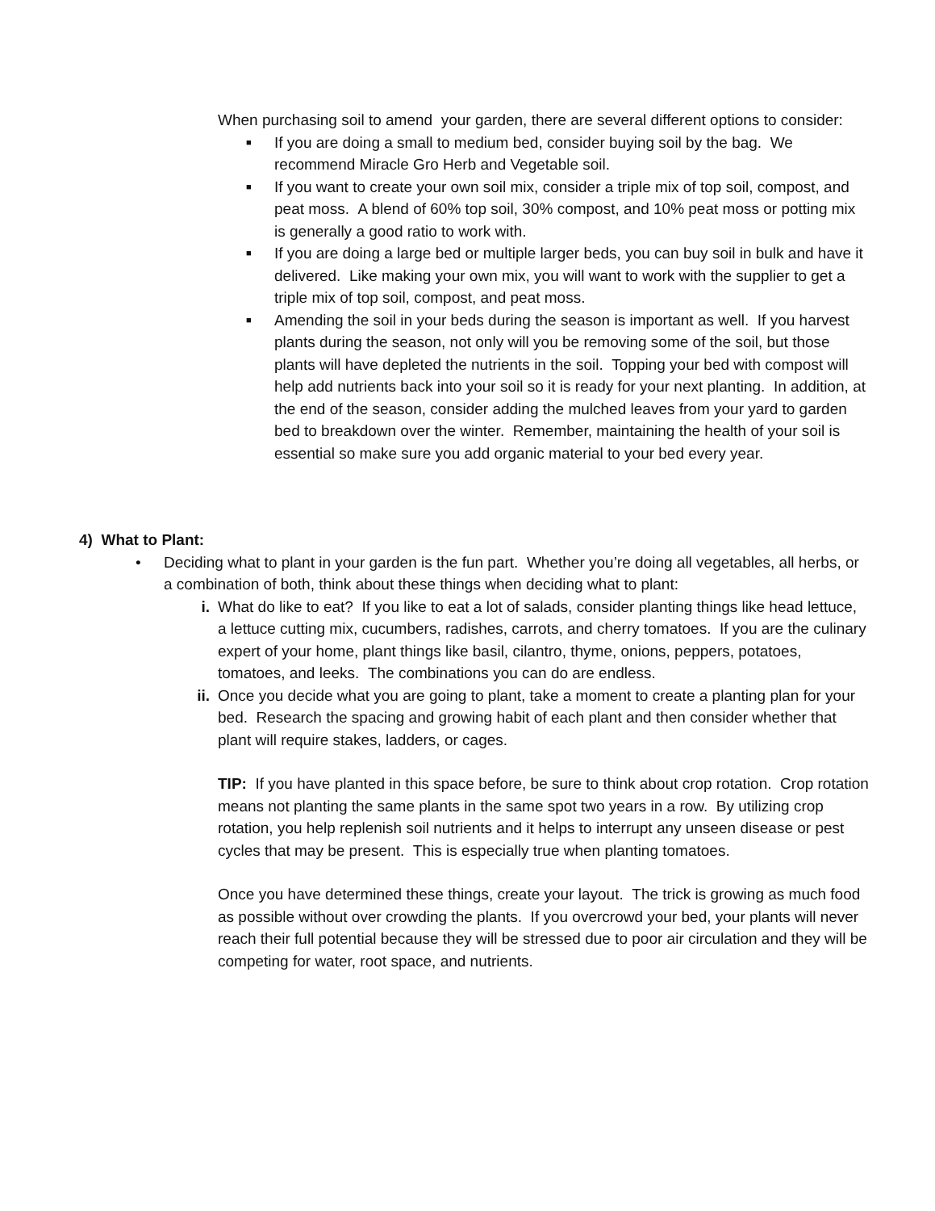When purchasing soil to amend your garden, there are several different options to consider:
■
If you are doing a small to medium bed, consider buying soil by the bag. We recommend Miracle Gro Herb and Vegetable soil.
■
If you want to create your own soil mix, consider a triple mix of top soil, compost, and peat moss. A blend of 60% top soil, 30% compost, and 10% peat moss or potting mix is generally a good ratio to work with.
■
If you are doing a large bed or multiple larger beds, you can buy soil in bulk and have it delivered. Like making your own mix, you will want to work with the supplier to get a triple mix of top soil, compost, and peat moss.
■
Amending the soil in your beds during the season is important as well. If you harvest plants during the season, not only will you be removing some of the soil, but those plants will have depleted the nutrients in the soil. Topping your bed with compost will help add nutrients back into your soil so it is ready for your next planting. In addition, at the end of the season, consider adding the mulched leaves from your yard to garden bed to breakdown over the winter. Remember, maintaining the health of your soil is essential so make sure you add organic material to your bed every year.
4) What to Plant:
• Deciding what to plant in your garden is the fun part. Whether you’re doing all vegetables, all herbs, or a combination of both, think about these things when deciding what to plant:
i. What do like to eat? If you like to eat a lot of salads, consider planting things like head lettuce, a lettuce cutting mix, cucumbers, radishes, carrots, and cherry tomatoes. If you are the culinary expert of your home, plant things like basil, cilantro, thyme, onions, peppers, potatoes, tomatoes, and leeks. The combinations you can do are endless.
ii. Once you decide what you are going to plant, take a moment to create a planting plan for your bed. Research the spacing and growing habit of each plant and then consider whether that plant will require stakes, ladders, or cages.
TIP: If you have planted in this space before, be sure to think about crop rotation. Crop rotation means not planting the same plants in the same spot two years in a row. By utilizing crop rotation, you help replenish soil nutrients and it helps to interrupt any unseen disease or pest cycles that may be present. This is especially true when planting tomatoes.
Once you have determined these things, create your layout. The trick is growing as much food as possible without over crowding the plants. If you overcrowd your bed, your plants will never reach their full potential because they will be stressed due to poor air circulation and they will be competing for water, root space, and nutrients.